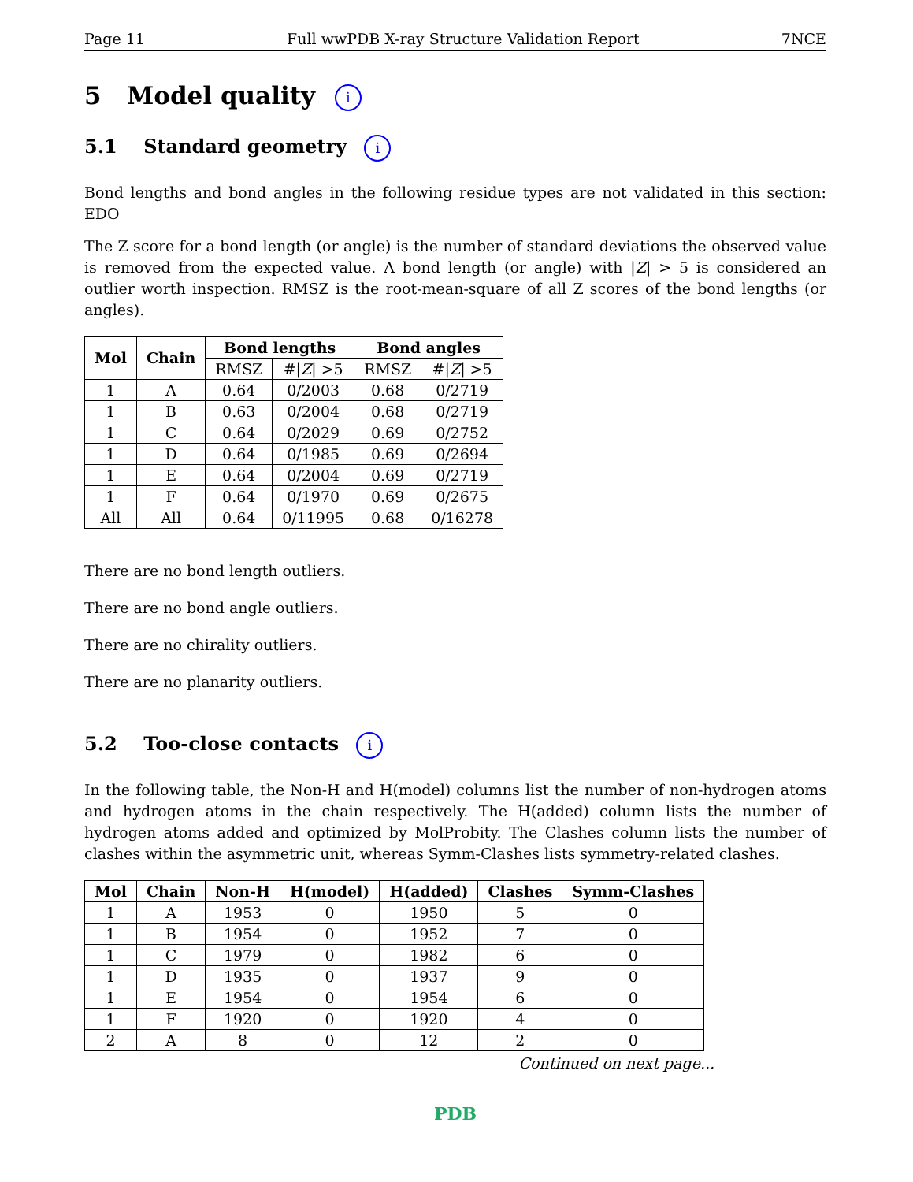Page 11 Full wwPDB X-ray Structure Validation Report 7NCE
5 Model quality i
5.1 Standard geometry i
Bond lengths and bond angles in the following residue types are not validated in this section: EDO
The Z score for a bond length (or angle) is the number of standard deviations the observed value is removed from the expected value. A bond length (or angle) with |Z| > 5 is considered an outlier worth inspection. RMSZ is the root-mean-square of all Z scores of the bond lengths (or angles).
| Mol | Chain | Bond lengths | | Bond angles | |
| --- | --- | --- | --- | --- | --- |
| | | RMSZ | #/ Z / >5 | RMSZ | #/ Z / >5 |
| 1 | A | 0.64 | 0/2003 | 0.68 | 0/2719 |
| 1 | B | 0.63 | 0/2004 | 0.68 | 0/2719 |
| 1 | C | 0.64 | 0/2029 | 0.69 | 0/2752 |
| 1 | D | 0.64 | 0/1985 | 0.69 | 0/2694 |
| 1 | E | 0.64 | 0/2004 | 0.69 | 0/2719 |
| 1 | F | 0.64 | 0/1970 | 0.69 | 0/2675 |
| All | All | 0.64 | 0/11995 | 0.68 | 0/16278 |
There are no bond length outliers.
There are no bond angle outliers.
There are no chirality outliers.
There are no planarity outliers.
5.2 Too-close contacts i
In the following table, the Non-H and H(model) columns list the number of non-hydrogen atoms and hydrogen atoms in the chain respectively. The H(added) column lists the number of hydrogen atoms added and optimized by MolProbity. The Clashes column lists the number of clashes within the asymmetric unit, whereas Symm-Clashes lists symmetry-related clashes.
| Mol | Chain | Non-H | H(model) | H(added) | Clashes | Symm-Clashes |
| --- | --- | --- | --- | --- | --- | --- |
| 1 | A | 1953 | 0 | 1950 | 5 | 0 |
| 1 | B | 1954 | 0 | 1952 | 7 | 0 |
| 1 | C | 1979 | 0 | 1982 | 6 | 0 |
| 1 | D | 1935 | 0 | 1937 | 9 | 0 |
| 1 | E | 1954 | 0 | 1954 | 6 | 0 |
| 1 | F | 1920 | 0 | 1920 | 4 | 0 |
| 2 | A | 8 | 0 | 12 | 2 | 0 |
Continued on next page...
PDB